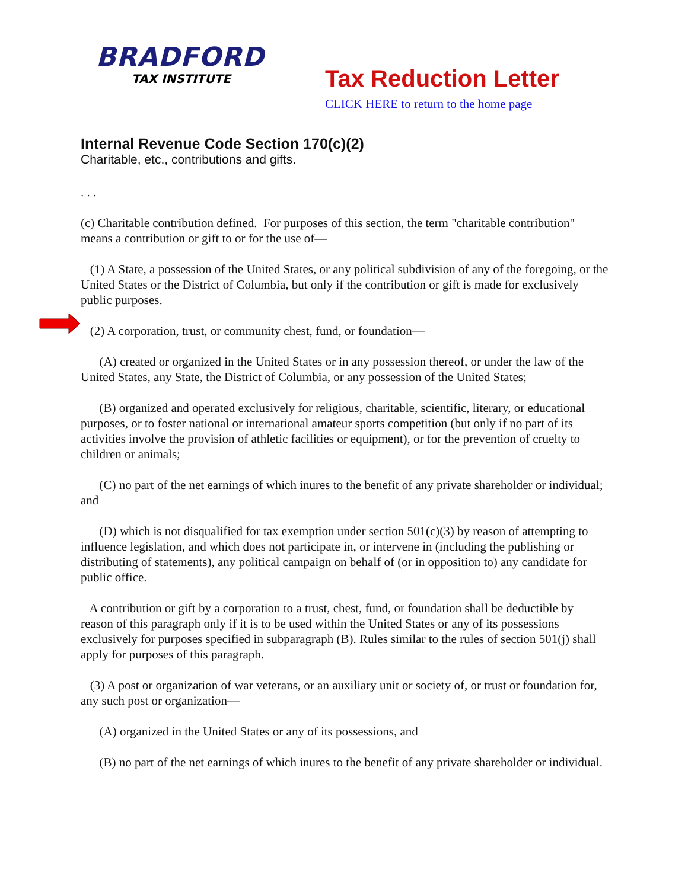BRADFORD
TAX INSTITUTE
Tax Reduction Letter
CLICK HERE to return to the home page
Internal Revenue Code Section 170(c)(2)
Charitable, etc., contributions and gifts.
. . .
(c) Charitable contribution defined. For purposes of this section, the term "charitable contribution" means a contribution or gift to or for the use of—
(1) A State, a possession of the United States, or any political subdivision of any of the foregoing, or the United States or the District of Columbia, but only if the contribution or gift is made for exclusively public purposes.
(2) A corporation, trust, or community chest, fund, or foundation—
(A) created or organized in the United States or in any possession thereof, or under the law of the United States, any State, the District of Columbia, or any possession of the United States;
(B) organized and operated exclusively for religious, charitable, scientific, literary, or educational purposes, or to foster national or international amateur sports competition (but only if no part of its activities involve the provision of athletic facilities or equipment), or for the prevention of cruelty to children or animals;
(C) no part of the net earnings of which inures to the benefit of any private shareholder or individual; and
(D) which is not disqualified for tax exemption under section 501(c)(3) by reason of attempting to influence legislation, and which does not participate in, or intervene in (including the publishing or distributing of statements), any political campaign on behalf of (or in opposition to) any candidate for public office.
A contribution or gift by a corporation to a trust, chest, fund, or foundation shall be deductible by reason of this paragraph only if it is to be used within the United States or any of its possessions exclusively for purposes specified in subparagraph (B). Rules similar to the rules of section 501(j) shall apply for purposes of this paragraph.
(3) A post or organization of war veterans, or an auxiliary unit or society of, or trust or foundation for, any such post or organization—
(A) organized in the United States or any of its possessions, and
(B) no part of the net earnings of which inures to the benefit of any private shareholder or individual.